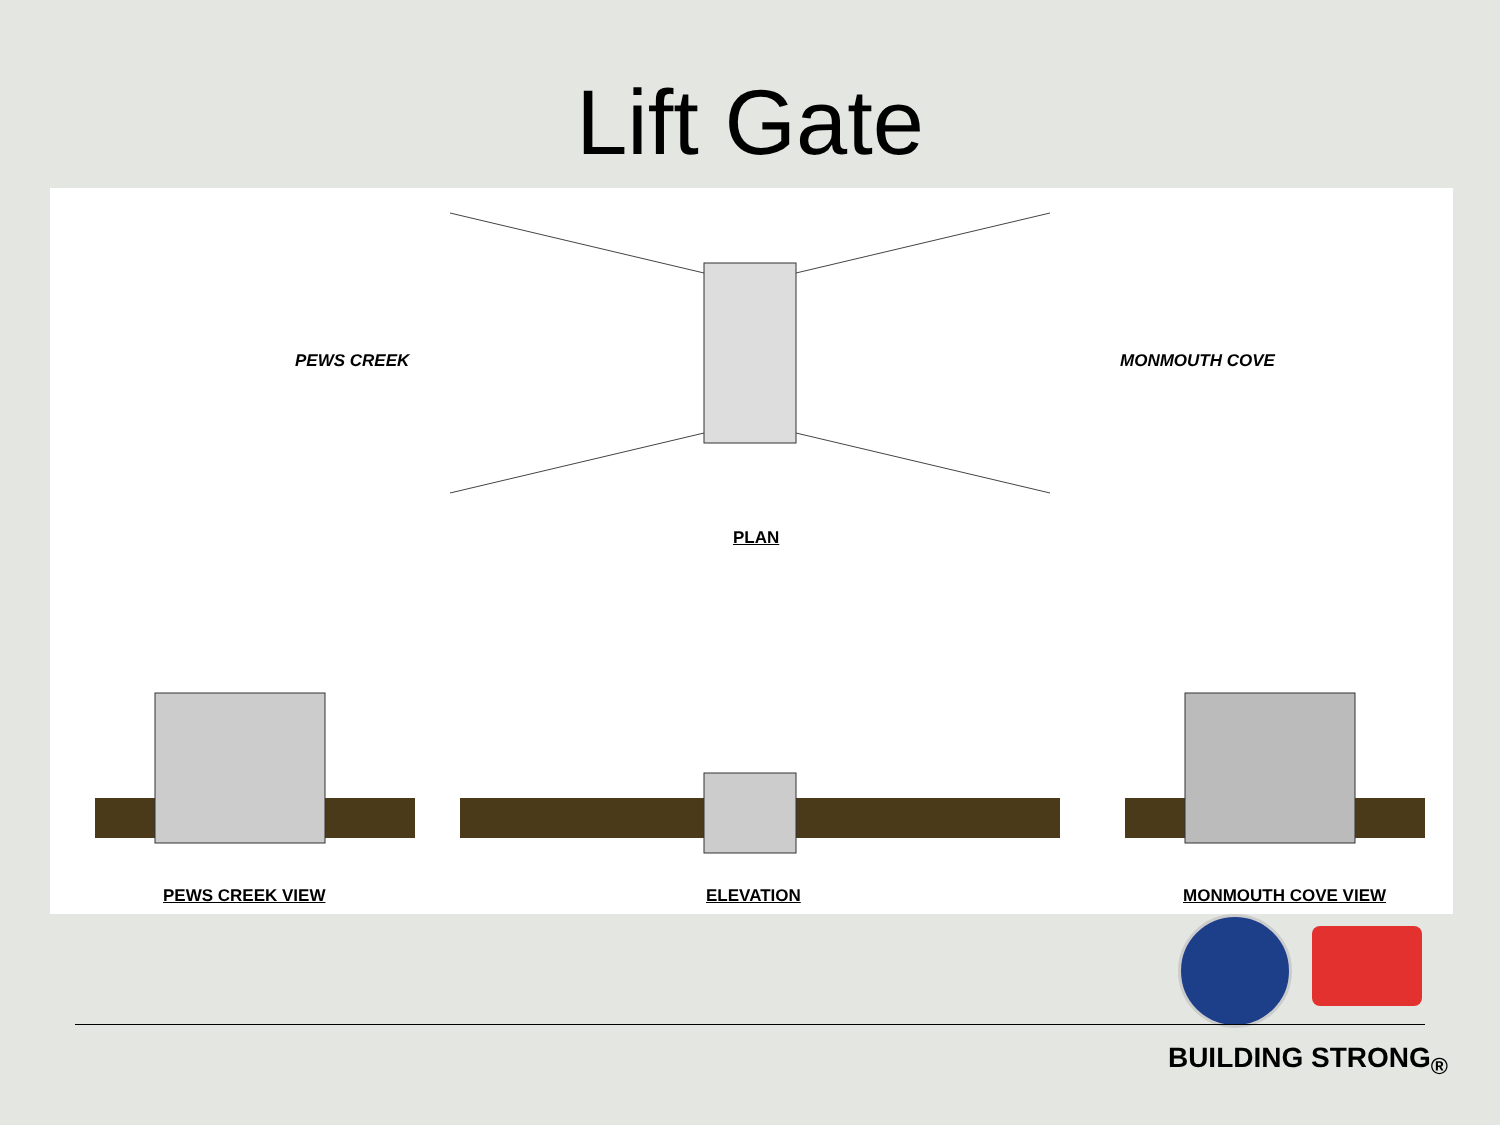Lift Gate
PEWS CREEK MONMOUTH COVE
PLAN
PEWS CREEK VIEW ELEVATION MONMOUTH COVE VIEW
BUILDING STRONG<sub>®</sub>